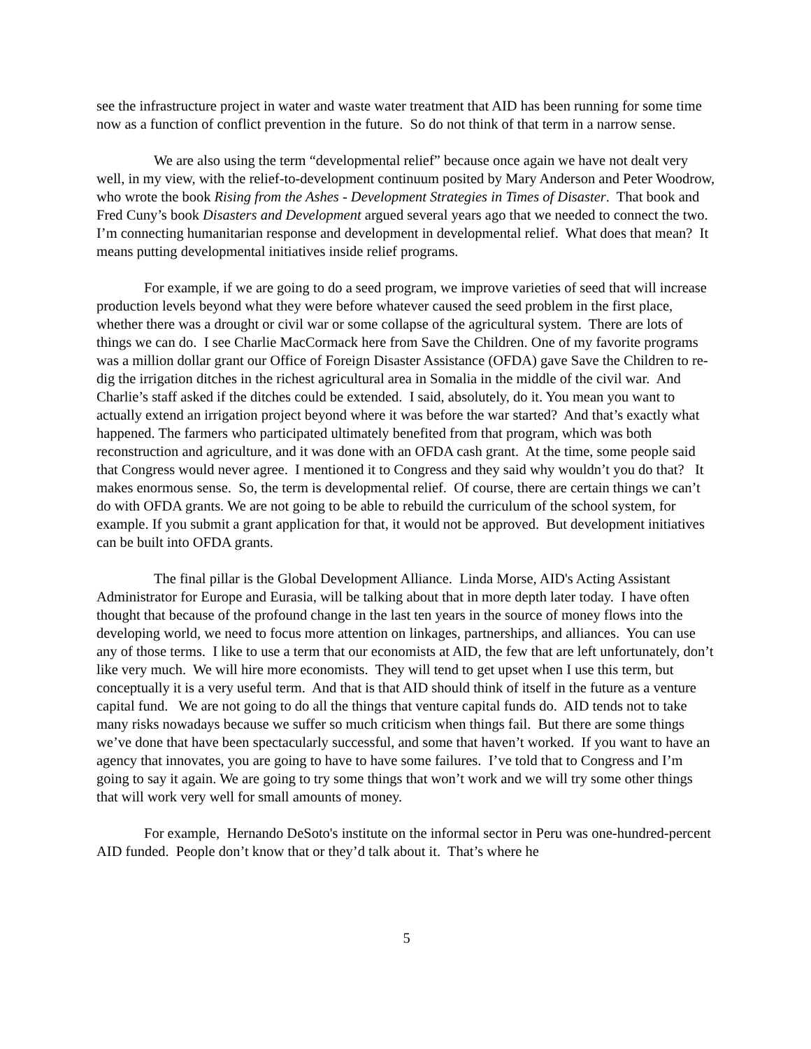see the infrastructure project in water and waste water treatment that AID has been running for some time now as a function of conflict prevention in the future. So do not think of that term in a narrow sense.
We are also using the term “developmental relief” because once again we have not dealt very well, in my view, with the relief-to-development continuum posited by Mary Anderson and Peter Woodrow, who wrote the book Rising from the Ashes - Development Strategies in Times of Disaster. That book and Fred Cuny’s book Disasters and Development argued several years ago that we needed to connect the two. I’m connecting humanitarian response and development in developmental relief. What does that mean? It means putting developmental initiatives inside relief programs.
For example, if we are going to do a seed program, we improve varieties of seed that will increase production levels beyond what they were before whatever caused the seed problem in the first place, whether there was a drought or civil war or some collapse of the agricultural system. There are lots of things we can do. I see Charlie MacCormack here from Save the Children. One of my favorite programs was a million dollar grant our Office of Foreign Disaster Assistance (OFDA) gave Save the Children to re-dig the irrigation ditches in the richest agricultural area in Somalia in the middle of the civil war. And Charlie’s staff asked if the ditches could be extended. I said, absolutely, do it. You mean you want to actually extend an irrigation project beyond where it was before the war started? And that’s exactly what happened. The farmers who participated ultimately benefited from that program, which was both reconstruction and agriculture, and it was done with an OFDA cash grant. At the time, some people said that Congress would never agree. I mentioned it to Congress and they said why wouldn’t you do that? It makes enormous sense. So, the term is developmental relief. Of course, there are certain things we can’t do with OFDA grants. We are not going to be able to rebuild the curriculum of the school system, for example. If you submit a grant application for that, it would not be approved. But development initiatives can be built into OFDA grants.
The final pillar is the Global Development Alliance. Linda Morse, AID's Acting Assistant Administrator for Europe and Eurasia, will be talking about that in more depth later today. I have often thought that because of the profound change in the last ten years in the source of money flows into the developing world, we need to focus more attention on linkages, partnerships, and alliances. You can use any of those terms. I like to use a term that our economists at AID, the few that are left unfortunately, don’t like very much. We will hire more economists. They will tend to get upset when I use this term, but conceptually it is a very useful term. And that is that AID should think of itself in the future as a venture capital fund. We are not going to do all the things that venture capital funds do. AID tends not to take many risks nowadays because we suffer so much criticism when things fail. But there are some things we’ve done that have been spectacularly successful, and some that haven’t worked. If you want to have an agency that innovates, you are going to have to have some failures. I’ve told that to Congress and I’m going to say it again. We are going to try some things that won’t work and we will try some other things that will work very well for small amounts of money.
For example, Hernando DeSoto's institute on the informal sector in Peru was one-hundred-percent AID funded. People don’t know that or they’d talk about it. That’s where he
5